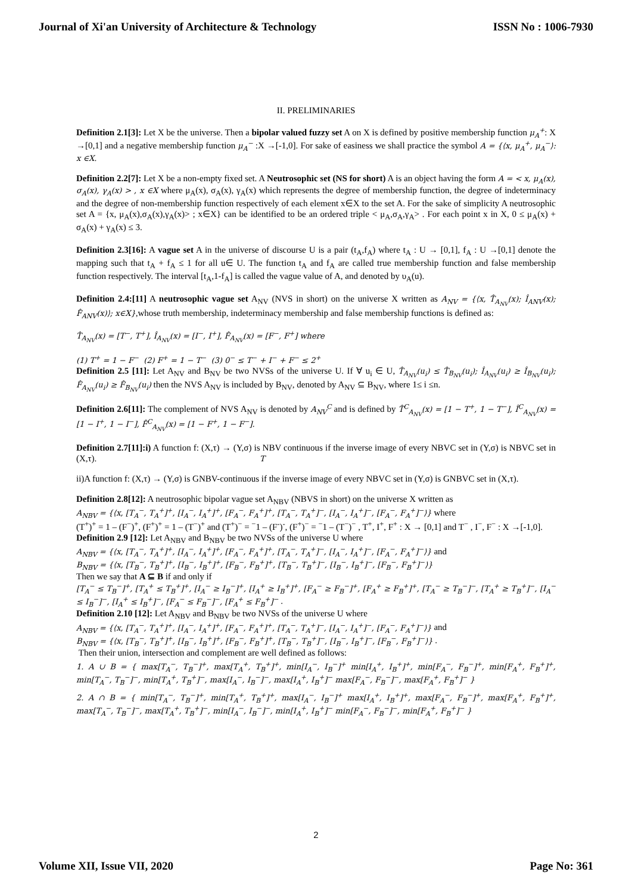Journal of Xi'an University of Architecture & Technology ISSN No : 1006-7930
II. PRELIMINARIES
Definition 2.1[3]: Let X be the universe. Then a bipolar valued fuzzy set A on X is defined by positive membership function μ<sub>A</sub><sup>+</sup>: X →[0,1] and a negative membership function μ<sub>A</sub><sup>−</sup> :X →[-1,0]. For sake of easiness we shall practice the symbol A = {⟨x, μ<sub>A</sub><sup>+</sup>, μ<sub>A</sub><sup>−</sup>⟩: x ∈X.
Definition 2.2[7]: Let X be a non-empty fixed set. A Neutrosophic set (NS for short) A is an object having the form A = < x, μ<sub>A</sub>(x), σ<sub>A</sub>(x), γ<sub>A</sub>(x) > , x ∈X where μ<sub>A</sub>(x), σ<sub>A</sub>(x), γ<sub>A</sub>(x) which represents the degree of membership function, the degree of indeterminacy and the degree of non-membership function respectively of each element x∈X to the set A. For the sake of simplicity A neutrosophic set A = {x, μ<sub>A</sub>(x),σ<sub>A</sub>(x),γ<sub>A</sub>(x)> ; x∈X} can be identified to be an ordered triple < μ<sub>A</sub>,σ<sub>A</sub>,γ<sub>A</sub>> . For each point x in X, 0 ≤ μ<sub>A</sub>(x) + σ<sub>A</sub>(x) + γ<sub>A</sub>(x) ≤ 3.
Definition 2.3[16]: A vague set A in the universe of discourse U is a pair (t<sub>A</sub>,f<sub>A</sub>) where t<sub>A</sub> : U → [0,1], f<sub>A</sub> : U →[0,1] denote the mapping such that t<sub>A</sub> + f<sub>A</sub> ≤ 1 for all u∈ U. The function t<sub>A</sub> and f<sub>A</sub> are called true membership function and false membership function respectively. The interval [t<sub>A</sub>,1-f<sub>A</sub>] is called the vague value of A, and denoted by υ<sub>A</sub>(u).
Definition 2.4:[11] A neutrosophic vague set A<sub>NV</sub> (NVS in short) on the universe X written as A<sub>NV</sub> = {⟨x, T̂<sub>A<sub>NV</sub></sub>(x); Î<sub>ANV</sub>(x); F̂<sub>ANV</sub>(x)⟩; x∈X},whose truth membership, indeterminacy membership and false membership functions is defined as:
T̂<sub>A<sub>NV</sub></sub>(x) = [T<sup>−</sup>, T<sup>+</sup>], Î<sub>A<sub>NV</sub></sub>(x) = [I<sup>−</sup>, I<sup>+</sup>], F̂<sub>A<sub>NV</sub></sub>(x) = [F<sup>−</sup>, F<sup>+</sup>] where
(1) T<sup>+</sup> = 1 − F<sup>−</sup> (2) F<sup>+</sup> = 1 − T<sup>−</sup> (3) 0<sup>−</sup> ≤ T<sup>−</sup> + I<sup>−</sup> + F<sup>−</sup> ≤ 2<sup>+</sup>
Definition 2.5 [11]: Let A<sub>NV</sub> and B<sub>NV</sub> be two NVSs of the universe U. If ∀ u<sub>i</sub> ∈ U, T̂<sub>A<sub>NV</sub></sub>(u<sub>i</sub>) ≤ T̂<sub>B<sub>NV</sub></sub>(u<sub>i</sub>); Î<sub>A<sub>NV</sub></sub>(u<sub>i</sub>) ≥ Î<sub>B<sub>NV</sub></sub>(u<sub>i</sub>); F̂<sub>A<sub>NV</sub></sub>(u<sub>i</sub>) ≥ F̂<sub>B<sub>NV</sub></sub>(u<sub>i</sub>) then the NVS A<sub>NV</sub> is included by B<sub>NV</sub>, denoted by A<sub>NV</sub> ⊆ B<sub>NV</sub>, where 1≤ i ≤n.
Definition 2.6[11]: The complement of NVS A<sub>NV</sub> is denoted by A<sub>NV</sub><sup>C</sup> and is defined by T̂<sup>C</sup><sub>A<sub>NV</sub></sub>(x) = [1 − T<sup>+</sup>, 1 − T<sup>−</sup>], Î<sup>C</sup><sub>A<sub>NV</sub></sub>(x) = [1 − I<sup>+</sup>, 1 − I<sup>−</sup>], F̂<sup>C</sup><sub>A<sub>NV</sub></sub>(x) = [1 − F<sup>+</sup>, 1 − F<sup>−</sup>].
Definition 2.7[11]:i) A function f: (X,τ) → (Y,σ) is NBV continuous if the inverse image of every NBVC set in (Y,σ) is NBVC set in (X,τ). T
ii)A function f: (X,τ) → (Y,σ) is GNBV-continuous if the inverse image of every NBVC set in (Y,σ) is GNBVC set in (X,τ).
Definition 2.8[12]: A neutrosophic bipolar vague set A<sub>NBV</sub> (NBVS in short) on the universe X written as
A<sub>NBV</sub> = {⟨x, [T<sub>A</sub><sup>−</sup>, T<sub>A</sub><sup>+</sup>]<sup>+</sup>, [I<sub>A</sub><sup>−</sup>, I<sub>A</sub><sup>+</sup>]<sup>+</sup>, [F<sub>A</sub><sup>−</sup>, F<sub>A</sub><sup>+</sup>]<sup>+</sup>, [T<sub>A</sub><sup>−</sup>, T<sub>A</sub><sup>+</sup>]<sup>−</sup>, [I<sub>A</sub><sup>−</sup>, I<sub>A</sub><sup>+</sup>]<sup>−</sup>, [F<sub>A</sub><sup>−</sup>, F<sub>A</sub><sup>+</sup>]<sup>−</sup>⟩} where
(T<sup>+</sup>)<sup>+</sup> = 1 – (F<sup>−</sup>)<sup>+</sup>, (F<sup>+</sup>)<sup>+</sup> = 1 – (T<sup>−</sup>)<sup>+</sup> and (T<sup>+</sup>)<sup>−</sup> = <sup>−</sup>1 – (F<sup>-</sup>)<sup>-</sup>, (F<sup>+</sup>)<sup>−</sup> = <sup>−</sup>1 – (T<sup>−</sup>)<sup>−</sup> , T<sup>+</sup>, I<sup>+</sup>, F<sup>+</sup> : X → [0,1] and T<sup>−</sup> , I<sup>−</sup>, F<sup>−</sup> : X →[-1,0].
Definition 2.9 [12]: Let A<sub>NBV</sub> and B<sub>NBV</sub> be two NVSs of the universe U where
A<sub>NBV</sub> = {⟨x, [T<sub>A</sub><sup>−</sup>, T<sub>A</sub><sup>+</sup>]<sup>+</sup>, [I<sub>A</sub><sup>−</sup>, I<sub>A</sub><sup>+</sup>]<sup>+</sup>, [F<sub>A</sub><sup>−</sup>, F<sub>A</sub><sup>+</sup>]<sup>+</sup>, [T<sub>A</sub><sup>−</sup>, T<sub>A</sub><sup>+</sup>]<sup>−</sup>, [I<sub>A</sub><sup>−</sup>, I<sub>A</sub><sup>+</sup>]<sup>−</sup>, [F<sub>A</sub><sup>−</sup>, F<sub>A</sub><sup>+</sup>]<sup>−</sup>⟩} and
B<sub>NBV</sub> = {⟨x, [T<sub>B</sub><sup>−</sup>, T<sub>B</sub><sup>+</sup>]<sup>+</sup>, [I<sub>B</sub><sup>−</sup>, I<sub>B</sub><sup>+</sup>]<sup>+</sup>, [F<sub>B</sub><sup>−</sup>, F<sub>B</sub><sup>+</sup>]<sup>+</sup>, [T<sub>B</sub><sup>−</sup>, T<sub>B</sub><sup>+</sup>]<sup>−</sup>, [I<sub>B</sub><sup>−</sup>, I<sub>B</sub><sup>+</sup>]<sup>−</sup>, [F<sub>B</sub><sup>−</sup>, F<sub>B</sub><sup>+</sup>]<sup>−</sup>⟩}
Then we say that A ⊆ B if and only if
[T<sub>A</sub><sup>−</sup> ≤ T<sub>B</sub><sup>−</sup>]<sup>+</sup>, [T<sub>A</sub><sup>+</sup> ≤ T<sub>B</sub><sup>+</sup>]<sup>+</sup>, [I<sub>A</sub><sup>−</sup> ≥ I<sub>B</sub><sup>−</sup>]<sup>+</sup>, [I<sub>A</sub><sup>+</sup> ≥ I<sub>B</sub><sup>+</sup>]<sup>+</sup>, [F<sub>A</sub><sup>−</sup> ≥ F<sub>B</sub><sup>−</sup>]<sup>+</sup>, [F<sub>A</sub><sup>+</sup> ≥ F<sub>B</sub><sup>+</sup>]<sup>+</sup>, [T<sub>A</sub><sup>−</sup> ≥ T<sub>B</sub><sup>−</sup>]<sup>−</sup>, [T<sub>A</sub><sup>+</sup> ≥ T<sub>B</sub><sup>+</sup>]<sup>−</sup>, [I<sub>A</sub><sup>−</sup> ≤ I<sub>B</sub><sup>−</sup>]<sup>−</sup>, [I<sub>A</sub><sup>+</sup> ≤ I<sub>B</sub><sup>+</sup>]<sup>−</sup>, [F<sub>A</sub><sup>−</sup> ≤ F<sub>B</sub><sup>−</sup>]<sup>−</sup>, [F<sub>A</sub><sup>+</sup> ≤ F<sub>B</sub><sup>+</sup>]<sup>−</sup> .
Definition 2.10 [12]: Let A<sub>NBV</sub> and B<sub>NBV</sub> be two NVSs of the universe U where
A<sub>NBV</sub> = {⟨x, [T<sub>A</sub><sup>−</sup>, T<sub>A</sub><sup>+</sup>]<sup>+</sup>, [I<sub>A</sub><sup>−</sup>, I<sub>A</sub><sup>+</sup>]<sup>+</sup>, [F<sub>A</sub><sup>−</sup>, F<sub>A</sub><sup>+</sup>]<sup>+</sup>, [T<sub>A</sub><sup>−</sup>, T<sub>A</sub><sup>+</sup>]<sup>−</sup>, [I<sub>A</sub><sup>−</sup>, I<sub>A</sub><sup>+</sup>]<sup>−</sup>, [F<sub>A</sub><sup>−</sup>, F<sub>A</sub><sup>+</sup>]<sup>−</sup>⟩} and
B<sub>NBV</sub> = {⟨x, [T<sub>B</sub><sup>−</sup>, T<sub>B</sub><sup>+</sup>]<sup>+</sup>, [I<sub>B</sub><sup>−</sup>, I<sub>B</sub><sup>+</sup>]<sup>+</sup>, [F<sub>B</sub><sup>−</sup>, F<sub>B</sub><sup>+</sup>]<sup>+</sup>, [T<sub>B</sub><sup>−</sup>, T<sub>B</sub><sup>+</sup>]<sup>−</sup>, [I<sub>B</sub><sup>−</sup>, I<sub>B</sub><sup>+</sup>]<sup>−</sup>, [F<sub>B</sub><sup>−</sup>, F<sub>B</sub><sup>+</sup>]<sup>−</sup>⟩} .
Then their union, intersection and complement are well defined as follows:
1. A ∪ B = { max[T<sub>A</sub><sup>−</sup>, T<sub>B</sub><sup>−</sup>]<sup>+</sup>, max[T<sub>A</sub><sup>+</sup>, T<sub>B</sub><sup>+</sup>]<sup>+</sup>, min[I<sub>A</sub><sup>−</sup>, I<sub>B</sub><sup>−</sup>]<sup>+</sup> min[I<sub>A</sub><sup>+</sup>, I<sub>B</sub><sup>+</sup>]<sup>+</sup>, min[F<sub>A</sub><sup>−</sup>, F<sub>B</sub><sup>−</sup>]<sup>+</sup>, min[F<sub>A</sub><sup>+</sup>, F<sub>B</sub><sup>+</sup>]<sup>+</sup>, min[T<sub>A</sub><sup>−</sup>, T<sub>B</sub><sup>−</sup>]<sup>−</sup>, min[T<sub>A</sub><sup>+</sup>, T<sub>B</sub><sup>+</sup>]<sup>−</sup>, max[I<sub>A</sub><sup>−</sup>, I<sub>B</sub><sup>−</sup>]<sup>−</sup>, max[I<sub>A</sub><sup>+</sup>, I<sub>B</sub><sup>+</sup>]<sup>−</sup> max[F<sub>A</sub><sup>−</sup>, F<sub>B</sub><sup>−</sup>]<sup>−</sup>, max[F<sub>A</sub><sup>+</sup>, F<sub>B</sub><sup>+</sup>]<sup>−</sup> }
2. A ∩ B = { min[T<sub>A</sub><sup>−</sup>, T<sub>B</sub><sup>−</sup>]<sup>+</sup>, min[T<sub>A</sub><sup>+</sup>, T<sub>B</sub><sup>+</sup>]<sup>+</sup>, max[I<sub>A</sub><sup>−</sup>, I<sub>B</sub><sup>−</sup>]<sup>+</sup> max[I<sub>A</sub><sup>+</sup>, I<sub>B</sub><sup>+</sup>]<sup>+</sup>, max[F<sub>A</sub><sup>−</sup>, F<sub>B</sub><sup>−</sup>]<sup>+</sup>, max[F<sub>A</sub><sup>+</sup>, F<sub>B</sub><sup>+</sup>]<sup>+</sup>, max[T<sub>A</sub><sup>−</sup>, T<sub>B</sub><sup>−</sup>]<sup>−</sup>, max[T<sub>A</sub><sup>+</sup>, T<sub>B</sub><sup>+</sup>]<sup>−</sup>, min[I<sub>A</sub><sup>−</sup>, I<sub>B</sub><sup>−</sup>]<sup>−</sup>, min[I<sub>A</sub><sup>+</sup>, I<sub>B</sub><sup>+</sup>]<sup>−</sup> min[F<sub>A</sub><sup>−</sup>, F<sub>B</sub><sup>−</sup>]<sup>−</sup>, min[F<sub>A</sub><sup>+</sup>, F<sub>B</sub><sup>+</sup>]<sup>−</sup> }
2
Volume XII, Issue VII, 2020 Page No: 361